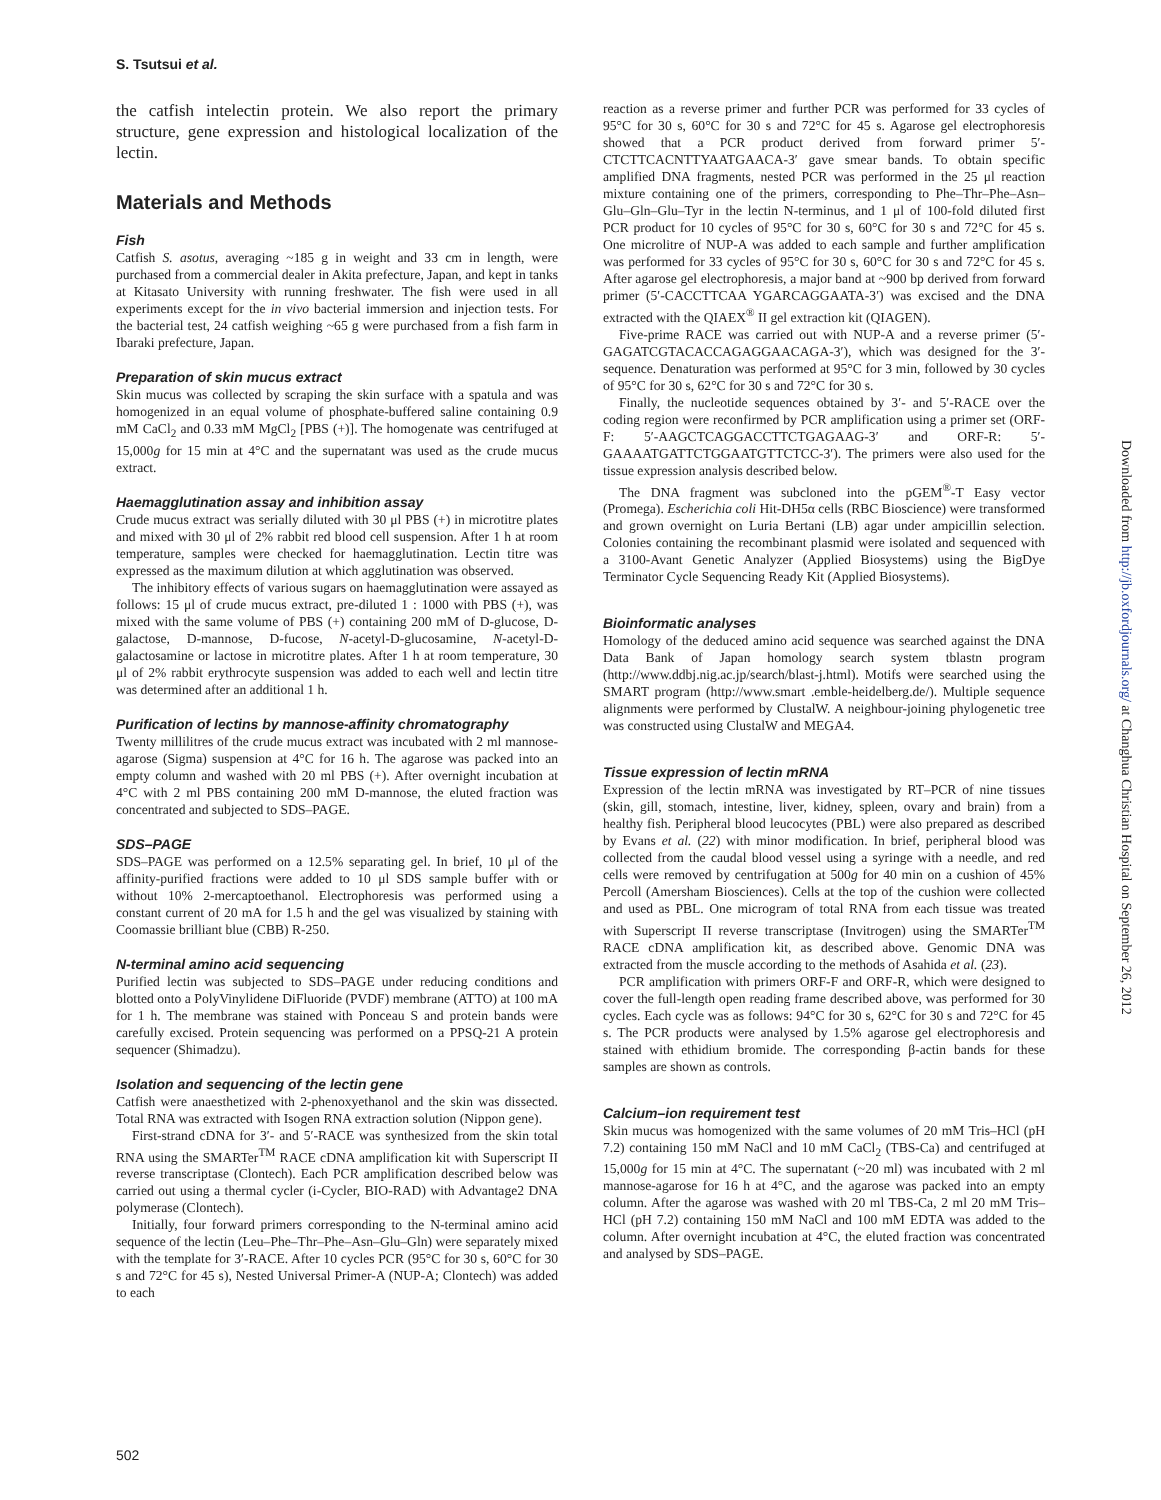S. Tsutsui et al.
the catfish intelectin protein. We also report the primary structure, gene expression and histological localization of the lectin.
Materials and Methods
Fish
Catfish S. asotus, averaging ~185 g in weight and 33 cm in length, were purchased from a commercial dealer in Akita prefecture, Japan, and kept in tanks at Kitasato University with running freshwater. The fish were used in all experiments except for the in vivo bacterial immersion and injection tests. For the bacterial test, 24 catfish weighing ~65 g were purchased from a fish farm in Ibaraki prefecture, Japan.
Preparation of skin mucus extract
Skin mucus was collected by scraping the skin surface with a spatula and was homogenized in an equal volume of phosphate-buffered saline containing 0.9 mM CaCl<sub>2</sub> and 0.33 mM MgCl<sub>2</sub> [PBS (+)]. The homogenate was centrifuged at 15,000g for 15 min at 4°C and the supernatant was used as the crude mucus extract.
Haemagglutination assay and inhibition assay
Crude mucus extract was serially diluted with 30 μl PBS (+) in microtitre plates and mixed with 30 μl of 2% rabbit red blood cell suspension. After 1 h at room temperature, samples were checked for haemagglutination. Lectin titre was expressed as the maximum dilution at which agglutination was observed.
The inhibitory effects of various sugars on haemagglutination were assayed as follows: 15 μl of crude mucus extract, pre-diluted 1 : 1000 with PBS (+), was mixed with the same volume of PBS (+) containing 200 mM of D-glucose, D-galactose, D-mannose, D-fucose, N-acetyl-D-glucosamine, N-acetyl-D-galactosamine or lactose in microtitre plates. After 1 h at room temperature, 30 μl of 2% rabbit erythrocyte suspension was added to each well and lectin titre was determined after an additional 1 h.
Purification of lectins by mannose-affinity chromatography
Twenty millilitres of the crude mucus extract was incubated with 2 ml mannose-agarose (Sigma) suspension at 4°C for 16 h. The agarose was packed into an empty column and washed with 20 ml PBS (+). After overnight incubation at 4°C with 2 ml PBS containing 200 mM D-mannose, the eluted fraction was concentrated and subjected to SDS–PAGE.
SDS–PAGE
SDS–PAGE was performed on a 12.5% separating gel. In brief, 10 μl of the affinity-purified fractions were added to 10 μl SDS sample buffer with or without 10% 2-mercaptoethanol. Electrophoresis was performed using a constant current of 20 mA for 1.5 h and the gel was visualized by staining with Coomassie brilliant blue (CBB) R-250.
N-terminal amino acid sequencing
Purified lectin was subjected to SDS–PAGE under reducing conditions and blotted onto a PolyVinylidene DiFluoride (PVDF) membrane (ATTO) at 100 mA for 1 h. The membrane was stained with Ponceau S and protein bands were carefully excised. Protein sequencing was performed on a PPSQ-21 A protein sequencer (Shimadzu).
Isolation and sequencing of the lectin gene
Catfish were anaesthetized with 2-phenoxyethanol and the skin was dissected. Total RNA was extracted with Isogen RNA extraction solution (Nippon gene).
First-strand cDNA for 3′- and 5′-RACE was synthesized from the skin total RNA using the SMARTer<sup>TM</sup> RACE cDNA amplification kit with Superscript II reverse transcriptase (Clontech). Each PCR amplification described below was carried out using a thermal cycler (i-Cycler, BIO-RAD) with Advantage2 DNA polymerase (Clontech).
Initially, four forward primers corresponding to the N-terminal amino acid sequence of the lectin (Leu–Phe–Thr–Phe–Asn–Glu–Gln) were separately mixed with the template for 3′-RACE. After 10 cycles PCR (95°C for 30 s, 60°C for 30 s and 72°C for 45 s), Nested Universal Primer-A (NUP-A; Clontech) was added to each
reaction as a reverse primer and further PCR was performed for 33 cycles of 95°C for 30 s, 60°C for 30 s and 72°C for 45 s. Agarose gel electrophoresis showed that a PCR product derived from forward primer 5′-CTCTTCACNTTYAATGAACA-3′ gave smear bands. To obtain specific amplified DNA fragments, nested PCR was performed in the 25 μl reaction mixture containing one of the primers, corresponding to Phe–Thr–Phe–Asn–Glu–Gln–Glu–Tyr in the lectin N-terminus, and 1 μl of 100-fold diluted first PCR product for 10 cycles of 95°C for 30 s, 60°C for 30 s and 72°C for 45 s. One microlitre of NUP-A was added to each sample and further amplification was performed for 33 cycles of 95°C for 30 s, 60°C for 30 s and 72°C for 45 s. After agarose gel electrophoresis, a major band at ~900 bp derived from forward primer (5′-CACCTTCAA YGARCAGGAATA-3′) was excised and the DNA extracted with the QIAEX<sup>®</sup> II gel extraction kit (QIAGEN).
Five-prime RACE was carried out with NUP-A and a reverse primer (5′-GAGATCGTACACCAGAGGAACAGA-3′), which was designed for the 3′-sequence. Denaturation was performed at 95°C for 3 min, followed by 30 cycles of 95°C for 30 s, 62°C for 30 s and 72°C for 30 s.
Finally, the nucleotide sequences obtained by 3′- and 5′-RACE over the coding region were reconfirmed by PCR amplification using a primer set (ORF-F: 5′-AAGCTCAGGACCTTCTGAGAAG-3′ and ORF-R: 5′-GAAAATGATTCTGGAATGTTCTCC-3′). The primers were also used for the tissue expression analysis described below.
The DNA fragment was subcloned into the pGEM<sup>®</sup>-T Easy vector (Promega). Escherichia coli Hit-DH5α cells (RBC Bioscience) were transformed and grown overnight on Luria Bertani (LB) agar under ampicillin selection. Colonies containing the recombinant plasmid were isolated and sequenced with a 3100-Avant Genetic Analyzer (Applied Biosystems) using the BigDye Terminator Cycle Sequencing Ready Kit (Applied Biosystems).
Bioinformatic analyses
Homology of the deduced amino acid sequence was searched against the DNA Data Bank of Japan homology search system tblastn program (http://www.ddbj.nig.ac.jp/search/blast-j.html). Motifs were searched using the SMART program (http://www.smart .emble-heidelberg.de/). Multiple sequence alignments were performed by ClustalW. A neighbour-joining phylogenetic tree was constructed using ClustalW and MEGA4.
Tissue expression of lectin mRNA
Expression of the lectin mRNA was investigated by RT–PCR of nine tissues (skin, gill, stomach, intestine, liver, kidney, spleen, ovary and brain) from a healthy fish. Peripheral blood leucocytes (PBL) were also prepared as described by Evans et al. (22) with minor modification. In brief, peripheral blood was collected from the caudal blood vessel using a syringe with a needle, and red cells were removed by centrifugation at 500g for 40 min on a cushion of 45% Percoll (Amersham Biosciences). Cells at the top of the cushion were collected and used as PBL. One microgram of total RNA from each tissue was treated with Superscript II reverse transcriptase (Invitrogen) using the SMARTer<sup>TM</sup> RACE cDNA amplification kit, as described above. Genomic DNA was extracted from the muscle according to the methods of Asahida et al. (23).
PCR amplification with primers ORF-F and ORF-R, which were designed to cover the full-length open reading frame described above, was performed for 30 cycles. Each cycle was as follows: 94°C for 30 s, 62°C for 30 s and 72°C for 45 s. The PCR products were analysed by 1.5% agarose gel electrophoresis and stained with ethidium bromide. The corresponding β-actin bands for these samples are shown as controls.
Calcium–ion requirement test
Skin mucus was homogenized with the same volumes of 20 mM Tris–HCl (pH 7.2) containing 150 mM NaCl and 10 mM CaCl<sub>2</sub> (TBS-Ca) and centrifuged at 15,000g for 15 min at 4°C. The supernatant (~20 ml) was incubated with 2 ml mannose-agarose for 16 h at 4°C, and the agarose was packed into an empty column. After the agarose was washed with 20 ml TBS-Ca, 2 ml 20 mM Tris–HCl (pH 7.2) containing 150 mM NaCl and 100 mM EDTA was added to the column. After overnight incubation at 4°C, the eluted fraction was concentrated and analysed by SDS–PAGE.
Downloaded from http://jb.oxfordjournals.org/ at Changhua Christian Hospital on September 26, 2012
502